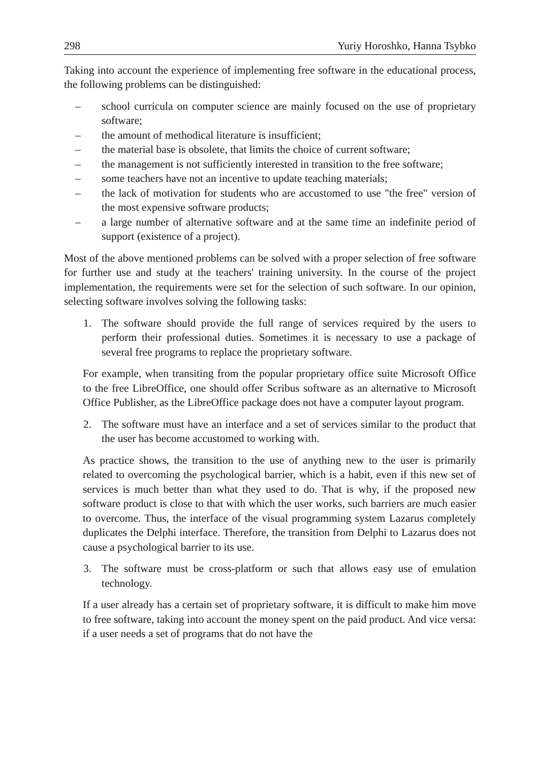298 Yuriy Horoshko, Hanna Tsybko
Taking into account the experience of implementing free software in the educational process, the following problems can be distinguished:
– school curricula on computer science are mainly focused on the use of proprietary software;
– the amount of methodical literature is insufficient;
– the material base is obsolete, that limits the choice of current software;
– the management is not sufficiently interested in transition to the free software;
– some teachers have not an incentive to update teaching materials;
– the lack of motivation for students who are accustomed to use "the free" version of the most expensive software products;
– a large number of alternative software and at the same time an indefinite period of support (existence of a project).
Most of the above mentioned problems can be solved with a proper selection of free software for further use and study at the teachers' training university. In the course of the project implementation, the requirements were set for the selection of such software. In our opinion, selecting software involves solving the following tasks:
1. The software should provide the full range of services required by the users to perform their professional duties. Sometimes it is necessary to use a package of several free programs to replace the proprietary software.
For example, when transiting from the popular proprietary office suite Microsoft Office to the free LibreOffice, one should offer Scribus software as an alternative to Microsoft Office Publisher, as the LibreOffice package does not have a computer layout program.
2. The software must have an interface and a set of services similar to the product that the user has become accustomed to working with.
As practice shows, the transition to the use of anything new to the user is primarily related to overcoming the psychological barrier, which is a habit, even if this new set of services is much better than what they used to do. That is why, if the proposed new software product is close to that with which the user works, such barriers are much easier to overcome. Thus, the interface of the visual programming system Lazarus completely duplicates the Delphi interface. Therefore, the transition from Delphi to Lazarus does not cause a psychological barrier to its use.
3. The software must be cross-platform or such that allows easy use of emulation technology.
If a user already has a certain set of proprietary software, it is difficult to make him move to free software, taking into account the money spent on the paid product. And vice versa: if a user needs a set of programs that do not have the